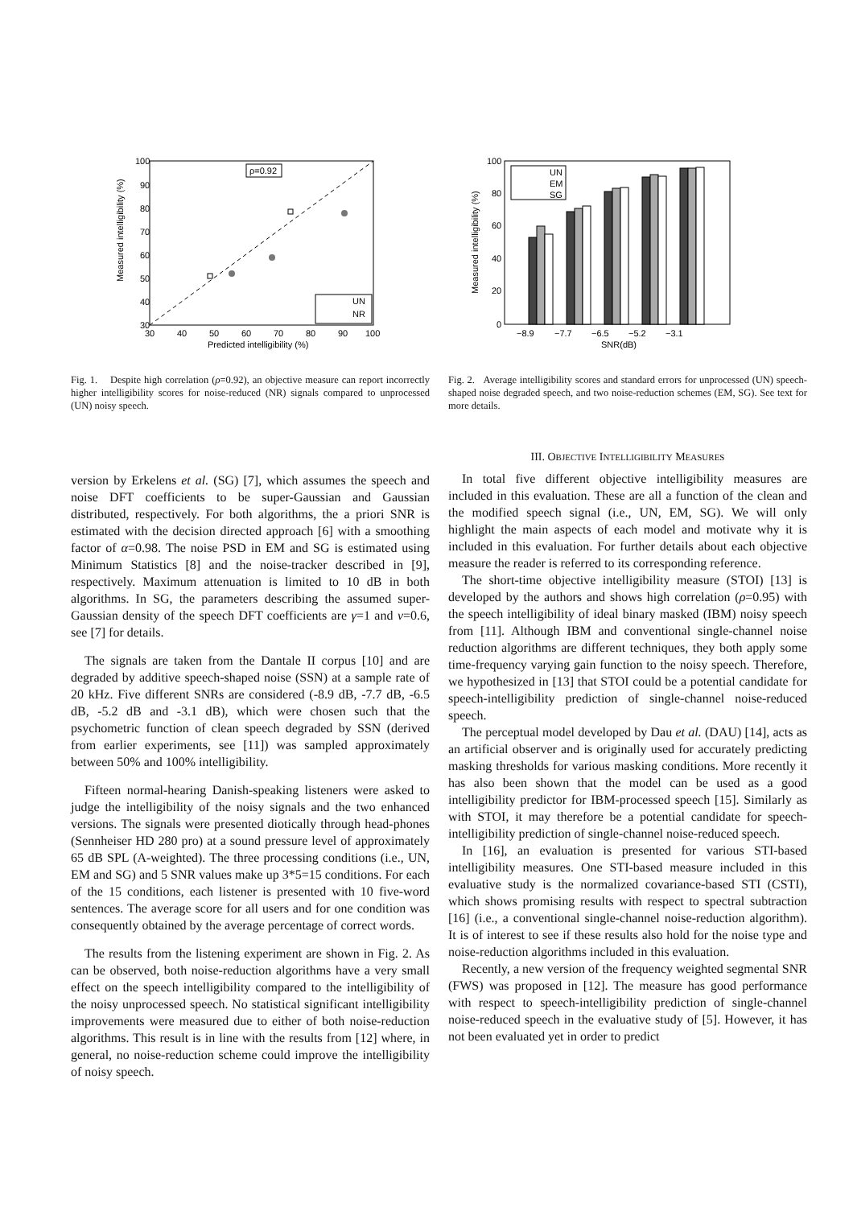100
90
80
70
60
50
40
30
30
40
50
60
70
80
90
100
Predicted intelligibility (%)
Measured intelligibility (%)
ρ=0.92
UN
NR
Fig. 1. Despite high correlation (ρ=0.92), an objective measure can report incorrectly higher intelligibility scores for noise-reduced (NR) signals compared to unprocessed (UN) noisy speech.
100
80
60
40
20
0
−8.9
−7.7
−6.5
−5.2
−3.1
SNR(dB)
Measured intelligibility (%)
UN
EM
SG
Fig. 2. Average intelligibility scores and standard errors for unprocessed (UN) speech-shaped noise degraded speech, and two noise-reduction schemes (EM, SG). See text for more details.
version by Erkelens et al. (SG) [7], which assumes the speech and noise DFT coefficients to be super-Gaussian and Gaussian distributed, respectively. For both algorithms, the a priori SNR is estimated with the decision directed approach [6] with a smoothing factor of α=0.98. The noise PSD in EM and SG is estimated using Minimum Statistics [8] and the noise-tracker described in [9], respectively. Maximum attenuation is limited to 10 dB in both algorithms. In SG, the parameters describing the assumed super-Gaussian density of the speech DFT coefficients are γ=1 and ν=0.6, see [7] for details.
The signals are taken from the Dantale II corpus [10] and are degraded by additive speech-shaped noise (SSN) at a sample rate of 20 kHz. Five different SNRs are considered (-8.9 dB, -7.7 dB, -6.5 dB, -5.2 dB and -3.1 dB), which were chosen such that the psychometric function of clean speech degraded by SSN (derived from earlier experiments, see [11]) was sampled approximately between 50% and 100% intelligibility.
Fifteen normal-hearing Danish-speaking listeners were asked to judge the intelligibility of the noisy signals and the two enhanced versions. The signals were presented diotically through head-phones (Sennheiser HD 280 pro) at a sound pressure level of approximately 65 dB SPL (A-weighted). The three processing conditions (i.e., UN, EM and SG) and 5 SNR values make up 3*5=15 conditions. For each of the 15 conditions, each listener is presented with 10 five-word sentences. The average score for all users and for one condition was consequently obtained by the average percentage of correct words.
The results from the listening experiment are shown in Fig. 2. As can be observed, both noise-reduction algorithms have a very small effect on the speech intelligibility compared to the intelligibility of the noisy unprocessed speech. No statistical significant intelligibility improvements were measured due to either of both noise-reduction algorithms. This result is in line with the results from [12] where, in general, no noise-reduction scheme could improve the intelligibility of noisy speech.
III. OBJECTIVE INTELLIGIBILITY MEASURES
In total five different objective intelligibility measures are included in this evaluation. These are all a function of the clean and the modified speech signal (i.e., UN, EM, SG). We will only highlight the main aspects of each model and motivate why it is included in this evaluation. For further details about each objective measure the reader is referred to its corresponding reference.
The short-time objective intelligibility measure (STOI) [13] is developed by the authors and shows high correlation (ρ=0.95) with the speech intelligibility of ideal binary masked (IBM) noisy speech from [11]. Although IBM and conventional single-channel noise reduction algorithms are different techniques, they both apply some time-frequency varying gain function to the noisy speech. Therefore, we hypothesized in [13] that STOI could be a potential candidate for speech-intelligibility prediction of single-channel noise-reduced speech.
The perceptual model developed by Dau et al. (DAU) [14], acts as an artificial observer and is originally used for accurately predicting masking thresholds for various masking conditions. More recently it has also been shown that the model can be used as a good intelligibility predictor for IBM-processed speech [15]. Similarly as with STOI, it may therefore be a potential candidate for speech-intelligibility prediction of single-channel noise-reduced speech.
In [16], an evaluation is presented for various STI-based intelligibility measures. One STI-based measure included in this evaluative study is the normalized covariance-based STI (CSTI), which shows promising results with respect to spectral subtraction [16] (i.e., a conventional single-channel noise-reduction algorithm). It is of interest to see if these results also hold for the noise type and noise-reduction algorithms included in this evaluation.
Recently, a new version of the frequency weighted segmental SNR (FWS) was proposed in [12]. The measure has good performance with respect to speech-intelligibility prediction of single-channel noise-reduced speech in the evaluative study of [5]. However, it has not been evaluated yet in order to predict